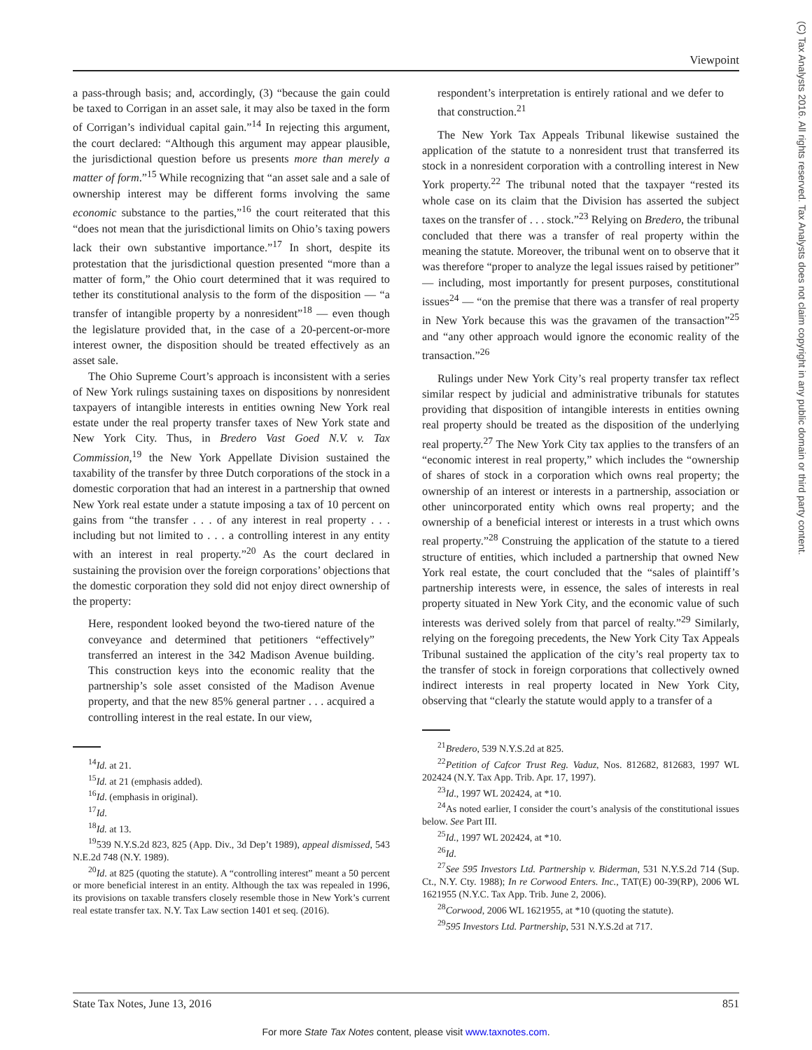Viewpoint
(C) Tax Analysts 2016. All rights reserved. Tax Analysts does not claim copyright in any public domain or third party content.
a pass-through basis; and, accordingly, (3) “because the gain could be taxed to Corrigan in an asset sale, it may also be taxed in the form of Corrigan’s individual capital gain.”<sup>14</sup> In rejecting this argument, the court declared: “Although this argument may appear plausible, the jurisdictional question before us presents more than merely a matter of form.”<sup>15</sup> While recognizing that “an asset sale and a sale of ownership interest may be different forms involving the same economic substance to the parties,”<sup>16</sup> the court reiterated that this “does not mean that the jurisdictional limits on Ohio’s taxing powers lack their own substantive importance.”<sup>17</sup> In short, despite its protestation that the jurisdictional question presented “more than a matter of form,” the Ohio court determined that it was required to tether its constitutional analysis to the form of the disposition — “a transfer of intangible property by a nonresident”<sup>18</sup> — even though the legislature provided that, in the case of a 20-percent-or-more interest owner, the disposition should be treated effectively as an asset sale.
The Ohio Supreme Court’s approach is inconsistent with a series of New York rulings sustaining taxes on dispositions by nonresident taxpayers of intangible interests in entities owning New York real estate under the real property transfer taxes of New York state and New York City. Thus, in Bredero Vast Goed N.V. v. Tax Commission,<sup>19</sup> the New York Appellate Division sustained the taxability of the transfer by three Dutch corporations of the stock in a domestic corporation that had an interest in a partnership that owned New York real estate under a statute imposing a tax of 10 percent on gains from “the transfer . . . of any interest in real property . . . including but not limited to . . . a controlling interest in any entity with an interest in real property.”<sup>20</sup> As the court declared in sustaining the provision over the foreign corporations’ objections that the domestic corporation they sold did not enjoy direct ownership of the property:
Here, respondent looked beyond the two-tiered nature of the conveyance and determined that petitioners “effectively” transferred an interest in the 342 Madison Avenue building. This construction keys into the economic reality that the partnership’s sole asset consisted of the Madison Avenue property, and that the new 85% general partner . . . acquired a controlling interest in the real estate. In our view,
<sup>14</sup> Id. at 21.
<sup>15</sup> Id. at 21 (emphasis added).
<sup>16</sup> Id. (emphasis in original).
<sup>17</sup> Id.
<sup>18</sup> Id. at 13.
<sup>19</sup> 539 N.Y.S.2d 823, 825 (App. Div., 3d Dep’t 1989), appeal dismissed, 543 N.E.2d 748 (N.Y. 1989).
<sup>20</sup> Id. at 825 (quoting the statute). A “controlling interest” meant a 50 percent or more beneficial interest in an entity. Although the tax was repealed in 1996, its provisions on taxable transfers closely resemble those in New York’s current real estate transfer tax. N.Y. Tax Law section 1401 et seq. (2016).
respondent’s interpretation is entirely rational and we defer to that construction.<sup>21</sup>
The New York Tax Appeals Tribunal likewise sustained the application of the statute to a nonresident trust that transferred its stock in a nonresident corporation with a controlling interest in New York property.<sup>22</sup> The tribunal noted that the taxpayer “rested its whole case on its claim that the Division has asserted the subject taxes on the transfer of . . . stock.”<sup>23</sup> Relying on Bredero, the tribunal concluded that there was a transfer of real property within the meaning the statute. Moreover, the tribunal went on to observe that it was therefore “proper to analyze the legal issues raised by petitioner” — including, most importantly for present purposes, constitutional issues<sup>24</sup> — “on the premise that there was a transfer of real property in New York because this was the gravamen of the transaction”<sup>25</sup> and “any other approach would ignore the economic reality of the transaction.”<sup>26</sup>
Rulings under New York City’s real property transfer tax reflect similar respect by judicial and administrative tribunals for statutes providing that disposition of intangible interests in entities owning real property should be treated as the disposition of the underlying real property.<sup>27</sup> The New York City tax applies to the transfers of an “economic interest in real property,” which includes the “ownership of shares of stock in a corporation which owns real property; the ownership of an interest or interests in a partnership, association or other unincorporated entity which owns real property; and the ownership of a beneficial interest or interests in a trust which owns real property.”<sup>28</sup> Construing the application of the statute to a tiered structure of entities, which included a partnership that owned New York real estate, the court concluded that the “sales of plaintiff’s partnership interests were, in essence, the sales of interests in real property situated in New York City, and the economic value of such interests was derived solely from that parcel of realty.”<sup>29</sup> Similarly, relying on the foregoing precedents, the New York City Tax Appeals Tribunal sustained the application of the city’s real property tax to the transfer of stock in foreign corporations that collectively owned indirect interests in real property located in New York City, observing that “clearly the statute would apply to a transfer of a
<sup>21</sup> Bredero, 539 N.Y.S.2d at 825.
<sup>22</sup> Petition of Cafcor Trust Reg. Vaduz, Nos. 812682, 812683, 1997 WL 202424 (N.Y. Tax App. Trib. Apr. 17, 1997).
<sup>23</sup> Id., 1997 WL 202424, at *10.
<sup>24</sup> As noted earlier, I consider the court’s analysis of the constitutional issues below. See Part III.
<sup>25</sup> Id., 1997 WL 202424, at *10.
<sup>26</sup> Id.
<sup>27</sup> See 595 Investors Ltd. Partnership v. Biderman, 531 N.Y.S.2d 714 (Sup. Ct., N.Y. Cty. 1988); In re Corwood Enters. Inc., TAT(E) 00-39(RP), 2006 WL 1621955 (N.Y.C. Tax App. Trib. June 2, 2006).
<sup>28</sup> Corwood, 2006 WL 1621955, at *10 (quoting the statute).
<sup>29</sup> 595 Investors Ltd. Partnership, 531 N.Y.S.2d at 717.
State Tax Notes, June 13, 2016 851
For more State Tax Notes content, please visit www.taxnotes.com.